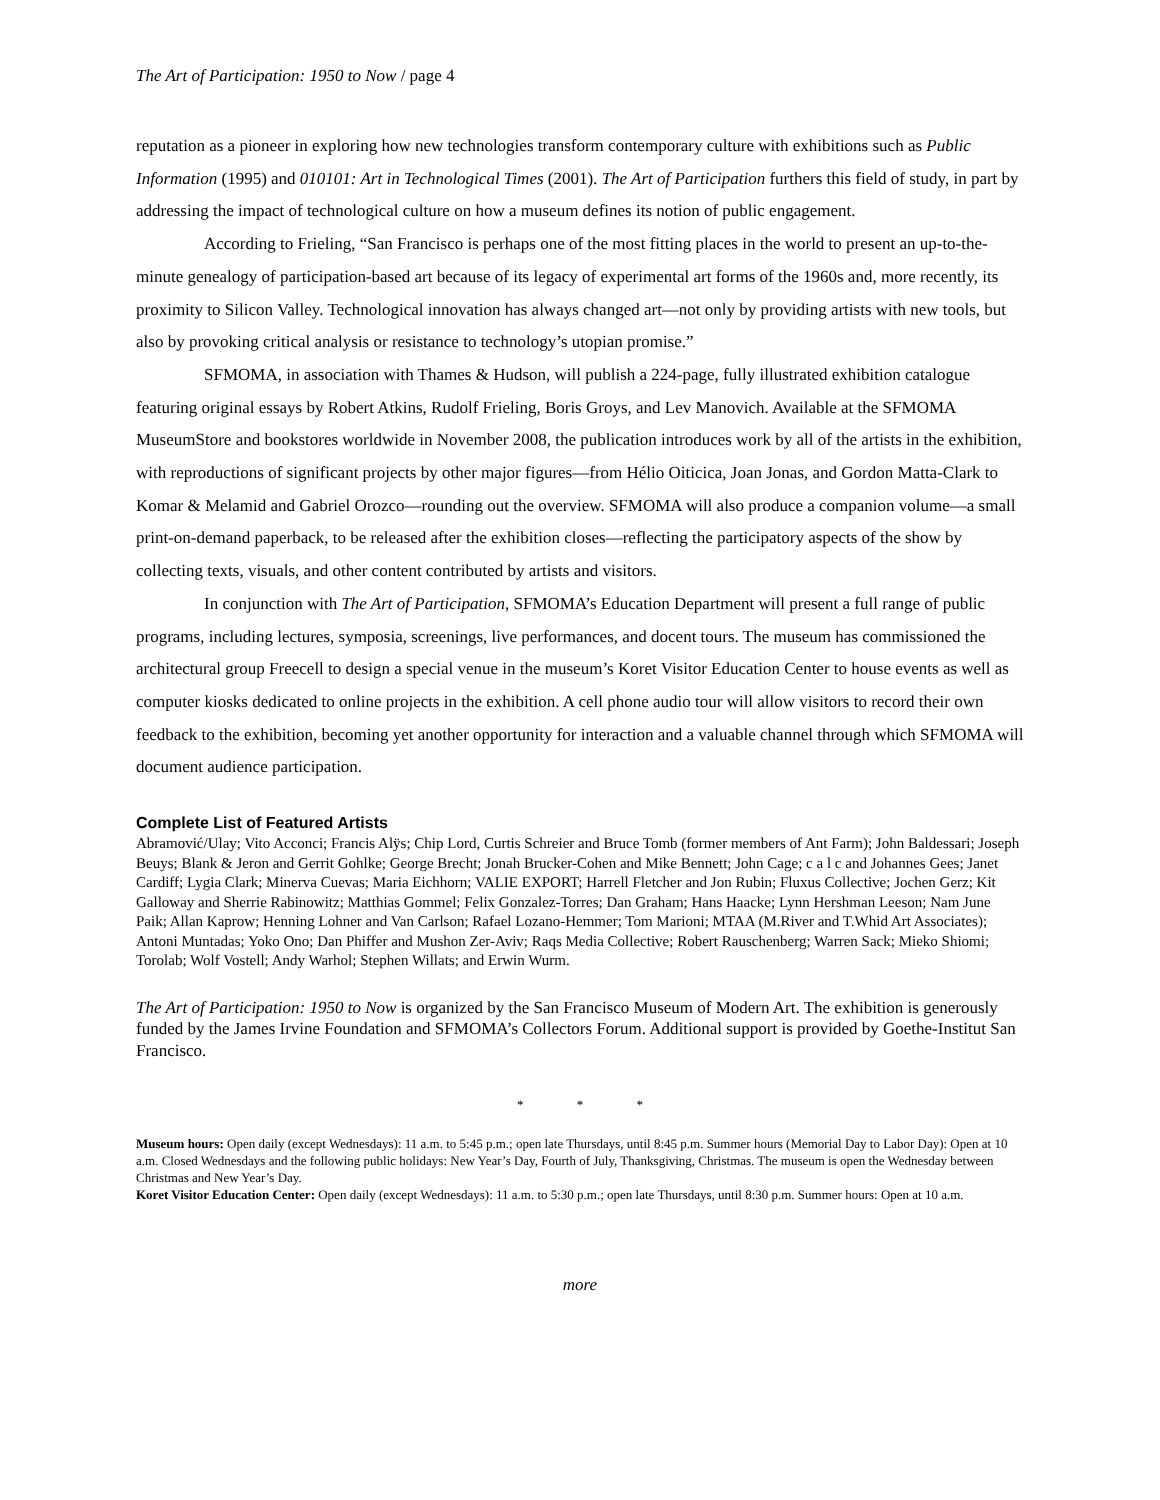The Art of Participation: 1950 to Now / page 4
reputation as a pioneer in exploring how new technologies transform contemporary culture with exhibitions such as Public Information (1995) and 010101: Art in Technological Times (2001). The Art of Participation furthers this field of study, in part by addressing the impact of technological culture on how a museum defines its notion of public engagement.
According to Frieling, “San Francisco is perhaps one of the most fitting places in the world to present an up-to-the-minute genealogy of participation-based art because of its legacy of experimental art forms of the 1960s and, more recently, its proximity to Silicon Valley. Technological innovation has always changed art—not only by providing artists with new tools, but also by provoking critical analysis or resistance to technology’s utopian promise.”
SFMOMA, in association with Thames & Hudson, will publish a 224-page, fully illustrated exhibition catalogue featuring original essays by Robert Atkins, Rudolf Frieling, Boris Groys, and Lev Manovich. Available at the SFMOMA MuseumStore and bookstores worldwide in November 2008, the publication introduces work by all of the artists in the exhibition, with reproductions of significant projects by other major figures—from Hélio Oiticica, Joan Jonas, and Gordon Matta-Clark to Komar & Melamid and Gabriel Orozco—rounding out the overview. SFMOMA will also produce a companion volume—a small print-on-demand paperback, to be released after the exhibition closes—reflecting the participatory aspects of the show by collecting texts, visuals, and other content contributed by artists and visitors.
In conjunction with The Art of Participation, SFMOMA’s Education Department will present a full range of public programs, including lectures, symposia, screenings, live performances, and docent tours. The museum has commissioned the architectural group Freecell to design a special venue in the museum’s Koret Visitor Education Center to house events as well as computer kiosks dedicated to online projects in the exhibition. A cell phone audio tour will allow visitors to record their own feedback to the exhibition, becoming yet another opportunity for interaction and a valuable channel through which SFMOMA will document audience participation.
Complete List of Featured Artists
Abramović/Ulay; Vito Acconci; Francis Alÿs; Chip Lord, Curtis Schreier and Bruce Tomb (former members of Ant Farm); John Baldessari; Joseph Beuys; Blank & Jeron and Gerrit Gohlke; George Brecht; Jonah Brucker-Cohen and Mike Bennett; John Cage; c a l c and Johannes Gees; Janet Cardiff; Lygia Clark; Minerva Cuevas; Maria Eichhorn; VALIE EXPORT; Harrell Fletcher and Jon Rubin; Fluxus Collective; Jochen Gerz; Kit Galloway and Sherrie Rabinowitz; Matthias Gommel; Felix Gonzalez-Torres; Dan Graham; Hans Haacke; Lynn Hershman Leeson; Nam June Paik; Allan Kaprow; Henning Lohner and Van Carlson; Rafael Lozano-Hemmer; Tom Marioni; MTAA (M.River and T.Whid Art Associates); Antoni Muntadas; Yoko Ono; Dan Phiffer and Mushon Zer-Aviv; Raqs Media Collective; Robert Rauschenberg; Warren Sack; Mieko Shiomi; Torolab; Wolf Vostell; Andy Warhol; Stephen Willats; and Erwin Wurm.
The Art of Participation: 1950 to Now is organized by the San Francisco Museum of Modern Art. The exhibition is generously funded by the James Irvine Foundation and SFMOMA’s Collectors Forum. Additional support is provided by Goethe-Institut San Francisco.
* * *
Museum hours: Open daily (except Wednesdays): 11 a.m. to 5:45 p.m.; open late Thursdays, until 8:45 p.m. Summer hours (Memorial Day to Labor Day): Open at 10 a.m. Closed Wednesdays and the following public holidays: New Year’s Day, Fourth of July, Thanksgiving, Christmas. The museum is open the Wednesday between Christmas and New Year’s Day.
Koret Visitor Education Center: Open daily (except Wednesdays): 11 a.m. to 5:30 p.m.; open late Thursdays, until 8:30 p.m. Summer hours: Open at 10 a.m.
more